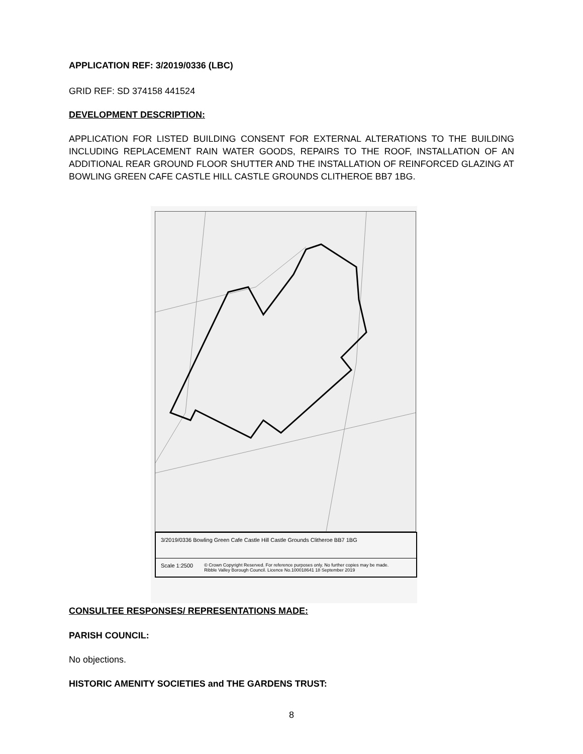APPLICATION REF: 3/2019/0336 (LBC)
GRID REF: SD 374158 441524
DEVELOPMENT DESCRIPTION:
APPLICATION FOR LISTED BUILDING CONSENT FOR EXTERNAL ALTERATIONS TO THE BUILDING INCLUDING REPLACEMENT RAIN WATER GOODS, REPAIRS TO THE ROOF, INSTALLATION OF AN ADDITIONAL REAR GROUND FLOOR SHUTTER AND THE INSTALLATION OF REINFORCED GLAZING AT BOWLING GREEN CAFE CASTLE HILL CASTLE GROUNDS CLITHEROE BB7 1BG.
3/2019/0336 Bowling Green Cafe Castle Hill Castle Grounds Clitheroe BB7 1BG
Scale 1:2500 © Crown Copyright Reserved. For reference purposes only. No further copies may be made.
Ribble Valley Borough Council. Licence No.100018641 18 September 2019
CONSULTEE RESPONSES/ REPRESENTATIONS MADE:
PARISH COUNCIL:
No objections.
HISTORIC AMENITY SOCIETIES and THE GARDENS TRUST:
8